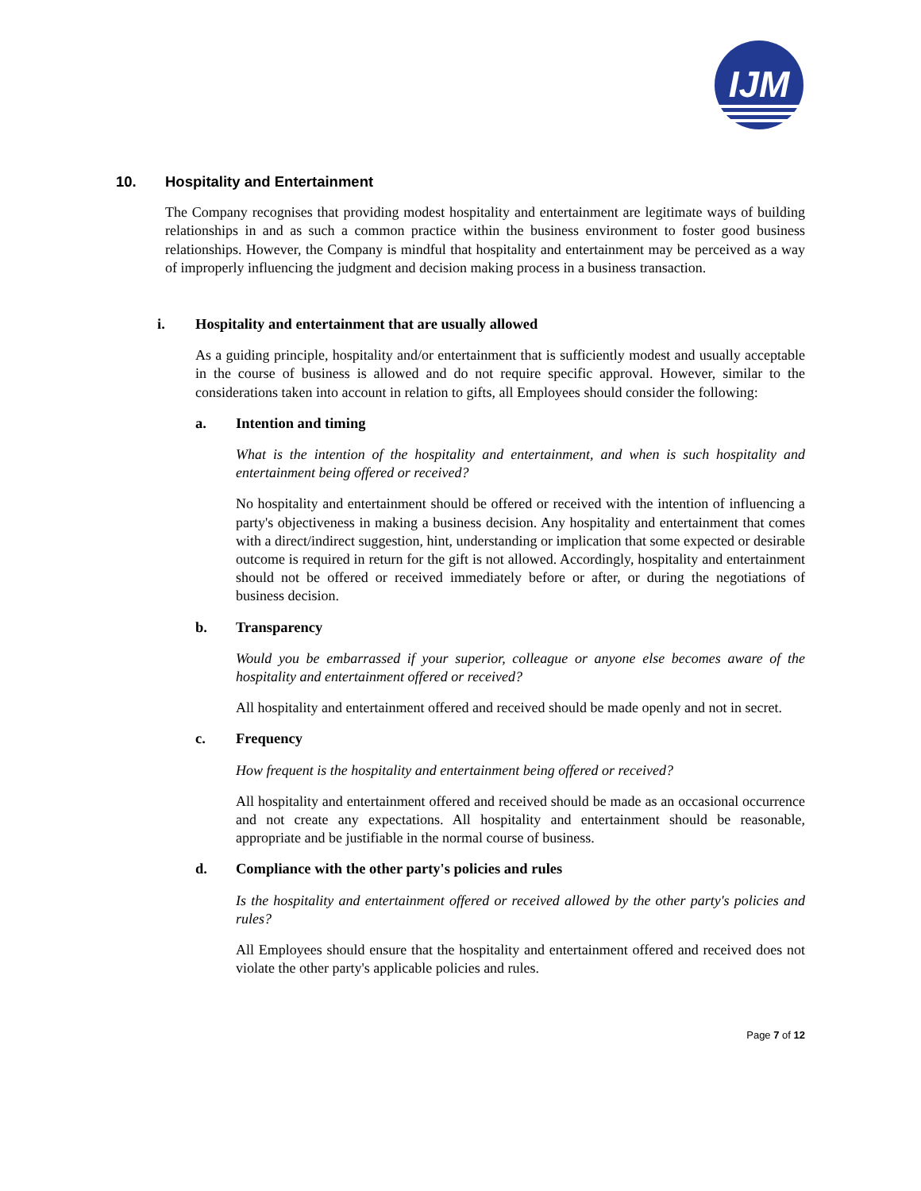IJM
10. Hospitality and Entertainment
The Company recognises that providing modest hospitality and entertainment are legitimate ways of building relationships in and as such a common practice within the business environment to foster good business relationships. However, the Company is mindful that hospitality and entertainment may be perceived as a way of improperly influencing the judgment and decision making process in a business transaction.
i. Hospitality and entertainment that are usually allowed
As a guiding principle, hospitality and/or entertainment that is sufficiently modest and usually acceptable in the course of business is allowed and do not require specific approval. However, similar to the considerations taken into account in relation to gifts, all Employees should consider the following:
a. Intention and timing
What is the intention of the hospitality and entertainment, and when is such hospitality and entertainment being offered or received?
No hospitality and entertainment should be offered or received with the intention of influencing a party's objectiveness in making a business decision. Any hospitality and entertainment that comes with a direct/indirect suggestion, hint, understanding or implication that some expected or desirable outcome is required in return for the gift is not allowed. Accordingly, hospitality and entertainment should not be offered or received immediately before or after, or during the negotiations of business decision.
b. Transparency
Would you be embarrassed if your superior, colleague or anyone else becomes aware of the hospitality and entertainment offered or received?
All hospitality and entertainment offered and received should be made openly and not in secret.
c. Frequency
How frequent is the hospitality and entertainment being offered or received?
All hospitality and entertainment offered and received should be made as an occasional occurrence and not create any expectations. All hospitality and entertainment should be reasonable, appropriate and be justifiable in the normal course of business.
d. Compliance with the other party's policies and rules
Is the hospitality and entertainment offered or received allowed by the other party's policies and rules?
All Employees should ensure that the hospitality and entertainment offered and received does not violate the other party's applicable policies and rules.
Page 7 of 12